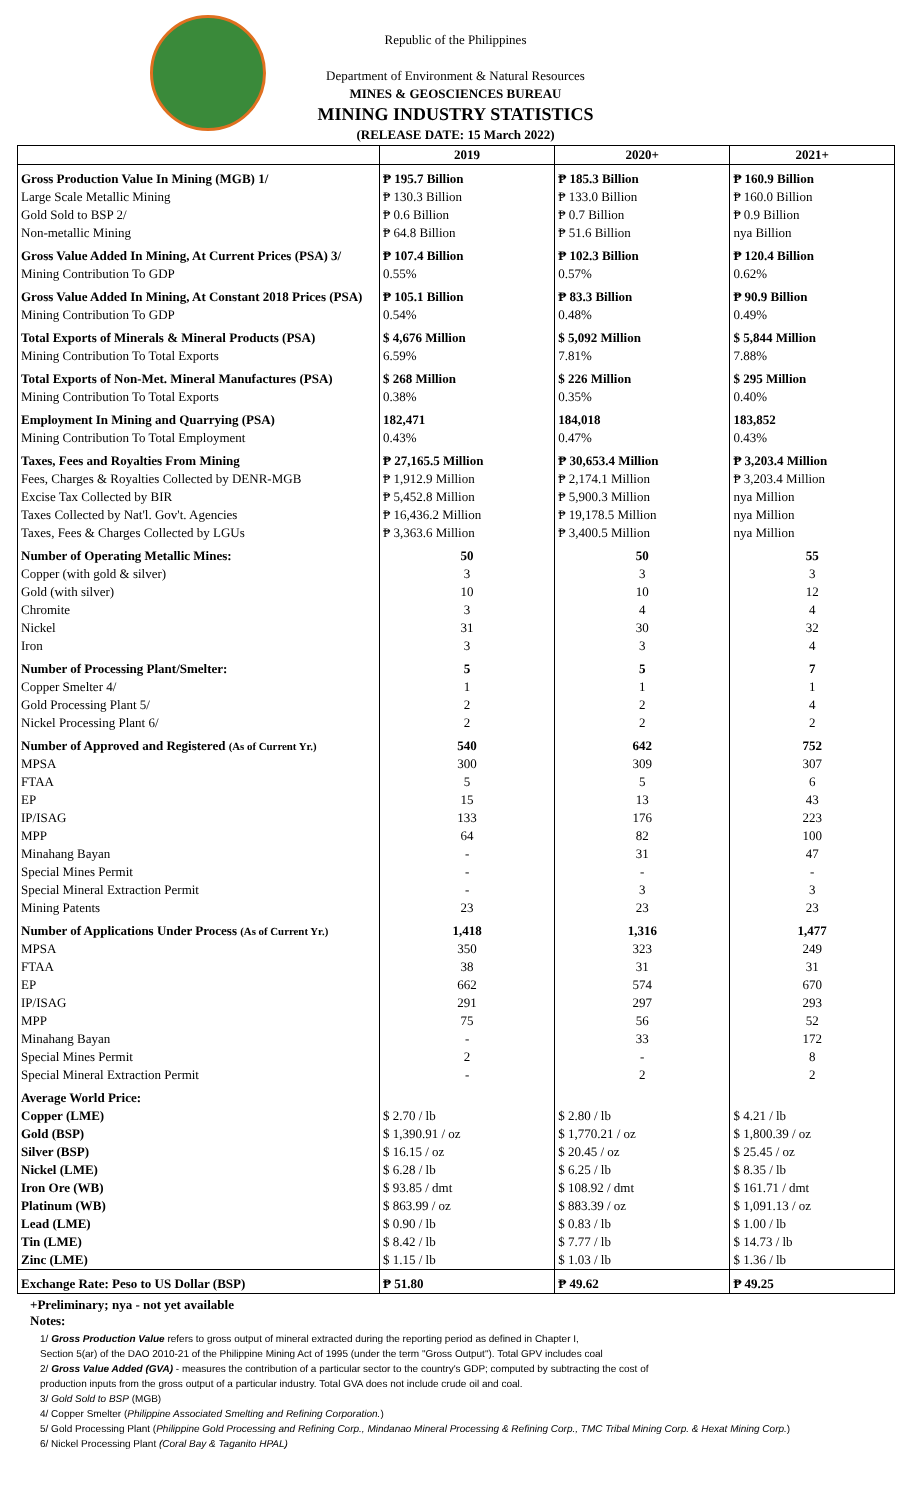Republic of the Philippines
Department of Environment & Natural Resources
MINES & GEOSCIENCES BUREAU
MINING INDUSTRY STATISTICS
(RELEASE DATE: 15 March 2022)
| | 2019 | 2020+ | 2021+ |
| --- | --- | --- | --- |
| Gross Production Value In Mining (MGB) 1/ | ₱ 195.7 Billion | ₱ 185.3 Billion | ₱ 160.9 Billion |
| Large Scale Metallic Mining | ₱ 130.3 Billion | ₱ 133.0 Billion | ₱ 160.0 Billion |
| Gold Sold to BSP 2/ | ₱ 0.6 Billion | ₱ 0.7 Billion | ₱ 0.9 Billion |
| Non-metallic Mining | ₱ 64.8 Billion | ₱ 51.6 Billion | nya Billion |
| Gross Value Added In Mining, At Current Prices (PSA) 3/ | ₱ 107.4 Billion | ₱ 102.3 Billion | ₱ 120.4 Billion |
| Mining Contribution To GDP | 0.55% | 0.57% | 0.62% |
| Gross Value Added In Mining, At Constant 2018 Prices (PSA) | ₱ 105.1 Billion | ₱ 83.3 Billion | ₱ 90.9 Billion |
| Mining Contribution To GDP | 0.54% | 0.48% | 0.49% |
| Total Exports of Minerals & Mineral Products (PSA) | $ 4,676 Million | $ 5,092 Million | $ 5,844 Million |
| Mining Contribution To Total Exports | 6.59% | 7.81% | 7.88% |
| Total Exports of Non-Met. Mineral Manufactures (PSA) | $ 268 Million | $ 226 Million | $ 295 Million |
| Mining Contribution To Total Exports | 0.38% | 0.35% | 0.40% |
| Employment In Mining and Quarrying (PSA) | 182,471 | 184,018 | 183,852 |
| Mining Contribution To Total Employment | 0.43% | 0.47% | 0.43% |
| Taxes, Fees and Royalties From Mining | ₱ 27,165.5 Million | ₱ 30,653.4 Million | ₱ 3,203.4 Million |
| Fees, Charges & Royalties Collected by DENR-MGB | ₱ 1,912.9 Million | ₱ 2,174.1 Million | ₱ 3,203.4 Million |
| Excise Tax Collected by BIR | ₱ 5,452.8 Million | ₱ 5,900.3 Million | nya Million |
| Taxes Collected by Nat'l. Gov't. Agencies | ₱ 16,436.2 Million | ₱ 19,178.5 Million | nya Million |
| Taxes, Fees & Charges Collected by LGUs | ₱ 3,363.6 Million | ₱ 3,400.5 Million | nya Million |
| Number of Operating Metallic Mines: | 50 | 50 | 55 |
| Copper (with gold & silver) | 3 | 3 | 3 |
| Gold (with silver) | 10 | 10 | 12 |
| Chromite | 3 | 4 | 4 |
| Nickel | 31 | 30 | 32 |
| Iron | 3 | 3 | 4 |
| Number of Processing Plant/Smelter: | 5 | 5 | 7 |
| Copper Smelter 4/ | 1 | 1 | 1 |
| Gold Processing Plant 5/ | 2 | 2 | 4 |
| Nickel Processing Plant 6/ | 2 | 2 | 2 |
| Number of Approved and Registered (As of Current Yr.) | 540 | 642 | 752 |
| MPSA | 300 | 309 | 307 |
| FTAA | 5 | 5 | 6 |
| EP | 15 | 13 | 43 |
| IP/ISAG | 133 | 176 | 223 |
| MPP | 64 | 82 | 100 |
| Minahang Bayan | - | 31 | 47 |
| Special Mines Permit | - | - | - |
| Special Mineral Extraction Permit | - | 3 | 3 |
| Mining Patents | 23 | 23 | 23 |
| Number of Applications Under Process (As of Current Yr.) | 1,418 | 1,316 | 1,477 |
| MPSA | 350 | 323 | 249 |
| FTAA | 38 | 31 | 31 |
| EP | 662 | 574 | 670 |
| IP/ISAG | 291 | 297 | 293 |
| MPP | 75 | 56 | 52 |
| Minahang Bayan | - | 33 | 172 |
| Special Mines Permit | 2 | - | 8 |
| Special Mineral Extraction Permit | - | 2 | 2 |
| Average World Price: | | | |
| Copper (LME) | $ 2.70 / lb | $ 2.80 / lb | $ 4.21 / lb |
| Gold (BSP) | $ 1,390.91 / oz | $ 1,770.21 / oz | $ 1,800.39 / oz |
| Silver (BSP) | $ 16.15 / oz | $ 20.45 / oz | $ 25.45 / oz |
| Nickel (LME) | $ 6.28 / lb | $ 6.25 / lb | $ 8.35 / lb |
| Iron Ore (WB) | $ 93.85 / dmt | $ 108.92 / dmt | $ 161.71 / dmt |
| Platinum (WB) | $ 863.99 / oz | $ 883.39 / oz | $ 1,091.13 / oz |
| Lead (LME) | $ 0.90 / lb | $ 0.83 / lb | $ 1.00 / lb |
| Tin (LME) | $ 8.42 / lb | $ 7.77 / lb | $ 14.73 / lb |
| Zinc (LME) | $ 1.15 / lb | $ 1.03 / lb | $ 1.36 / lb |
| Exchange Rate: Peso to US Dollar (BSP) | ₱ 51.80 | ₱ 49.62 | ₱ 49.25 |
+Preliminary; nya - not yet available
Notes:
1/ Gross Production Value refers to gross output of mineral extracted during the reporting period as defined in Chapter I,
Section 5(ar) of the DAO 2010-21 of the Philippine Mining Act of 1995 (under the term "Gross Output"). Total GPV includes coal
2/ Gross Value Added (GVA) - measures the contribution of a particular sector to the country's GDP; computed by subtracting the cost of
production inputs from the gross output of a particular industry. Total GVA does not include crude oil and coal.
3/ Gold Sold to BSP (MGB)
4/ Copper Smelter (Philippine Associated Smelting and Refining Corporation.)
5/ Gold Processing Plant (Philippine Gold Processing and Refining Corp., Mindanao Mineral Processing & Refining Corp., TMC Tribal Mining Corp. & Hexat Mining Corp.)
6/ Nickel Processing Plant (Coral Bay & Taganito HPAL)